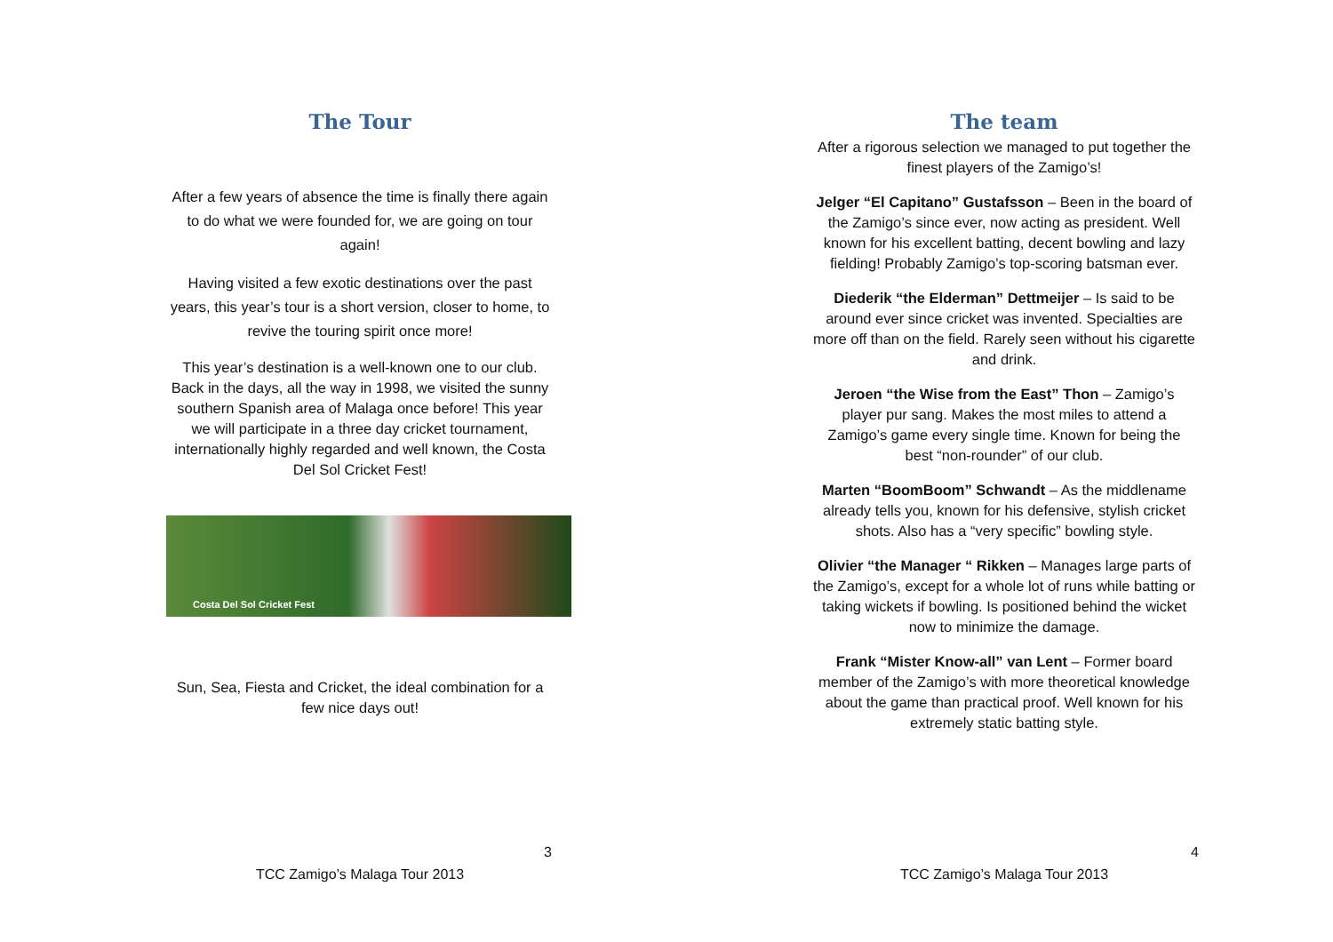The Tour
After a few years of absence the time is finally there again to do what we were founded for, we are going on tour again!
Having visited a few exotic destinations over the past years, this year’s tour is a short version, closer to home, to revive the touring spirit once more!
This year’s destination is a well-known one to our club. Back in the days, all the way in 1998, we visited the sunny southern Spanish area of Malaga once before! This year we will participate in a three day cricket tournament, internationally highly regarded and well known, the Costa Del Sol Cricket Fest!
Costa Del Sol Cricket Fest
Sun, Sea, Fiesta and Cricket, the ideal combination for a few nice days out!
3
TCC Zamigo’s Malaga Tour 2013
The team
After a rigorous selection we managed to put together the finest players of the Zamigo’s!
Jelger “El Capitano” Gustafsson – Been in the board of the Zamigo’s since ever, now acting as president. Well known for his excellent batting, decent bowling and lazy fielding! Probably Zamigo’s top-scoring batsman ever.
Diederik “the Elderman” Dettmeijer – Is said to be around ever since cricket was invented. Specialties are more off than on the field. Rarely seen without his cigarette and drink.
Jeroen “the Wise from the East” Thon – Zamigo’s player pur sang. Makes the most miles to attend a Zamigo’s game every single time. Known for being the best “non-rounder” of our club.
Marten “BoomBoom” Schwandt – As the middlename already tells you, known for his defensive, stylish cricket shots. Also has a “very specific” bowling style.
Olivier “the Manager “ Rikken – Manages large parts of the Zamigo’s, except for a whole lot of runs while batting or taking wickets if bowling. Is positioned behind the wicket now to minimize the damage.
Frank “Mister Know-all” van Lent – Former board member of the Zamigo’s with more theoretical knowledge about the game than practical proof. Well known for his extremely static batting style.
4
TCC Zamigo’s Malaga Tour 2013